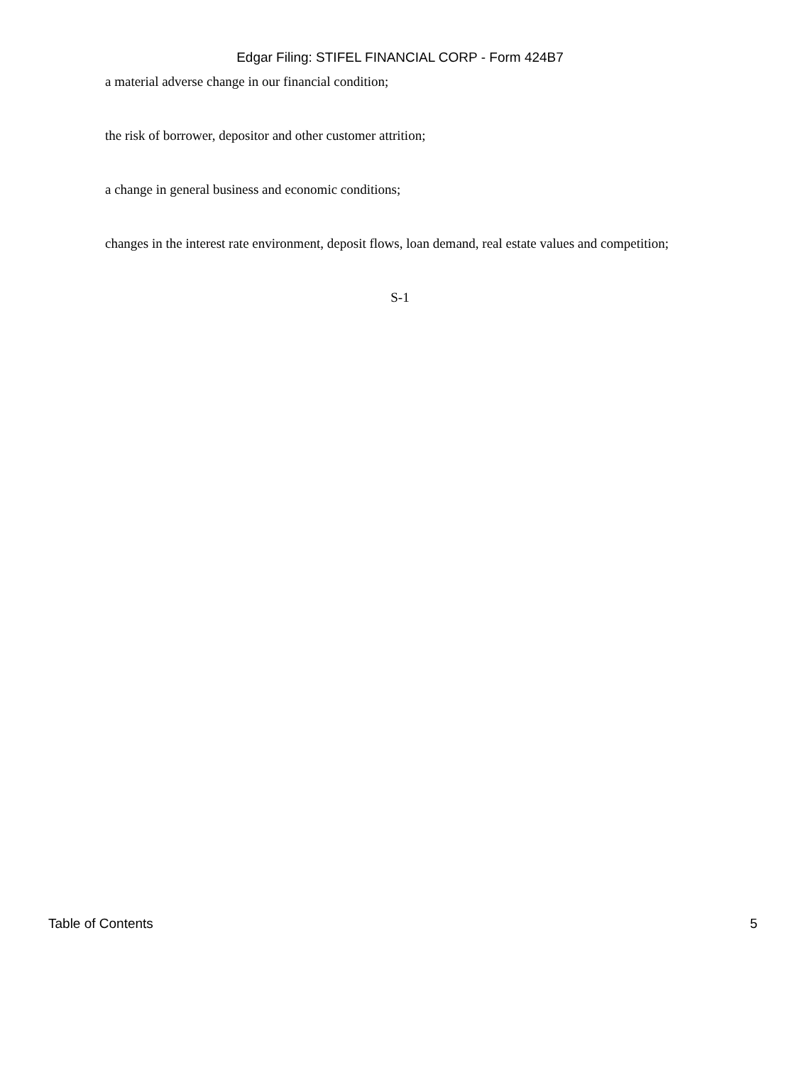Edgar Filing: STIFEL FINANCIAL CORP - Form 424B7
a material adverse change in our financial condition;
the risk of borrower, depositor and other customer attrition;
a change in general business and economic conditions;
changes in the interest rate environment, deposit flows, loan demand, real estate values and competition;
S-1
Table of Contents 5